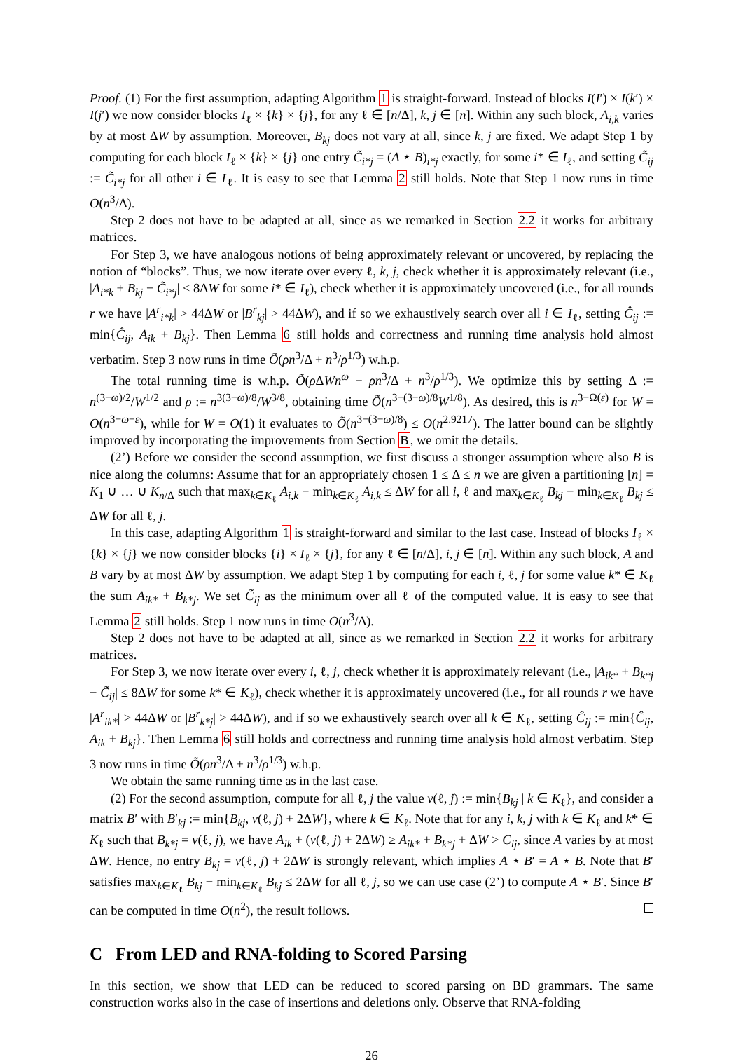Proof. (1) For the first assumption, adapting Algorithm 1 is straight-forward. Instead of blocks I(I′) × I(k′) × I(j′) we now consider blocks I<sub>ℓ</sub> × {k} × {j}, for any ℓ ∈ [n/Δ], k, j ∈ [n]. Within any such block, A<sub>i,k</sub> varies by at most ΔW by assumption. Moreover, B<sub>kj</sub> does not vary at all, since k, j are fixed. We adapt Step 1 by computing for each block I<sub>ℓ</sub> × {k} × {j} one entry C̃<sub>i*j</sub> = (A ⋆ B)<sub>i*j</sub> exactly, for some i* ∈ I<sub>ℓ</sub>, and setting C̃<sub>ij</sub> := C̃<sub>i*j</sub> for all other i ∈ I<sub>ℓ</sub>. It is easy to see that Lemma 2 still holds. Note that Step 1 now runs in time O(n<sup>3</sup>/Δ).
Step 2 does not have to be adapted at all, since as we remarked in Section 2.2 it works for arbitrary matrices.
For Step 3, we have analogous notions of being approximately relevant or uncovered, by replacing the notion of “blocks”. Thus, we now iterate over every ℓ, k, j, check whether it is approximately relevant (i.e., |A<sub>i*k</sub> + B<sub>kj</sub> − C̃<sub>i*j</sub>| ≤ 8ΔW for some i* ∈ I<sub>ℓ</sub>), check whether it is approximately uncovered (i.e., for all rounds r we have |A<sup>r</sup><sub>i*k</sub>| > 44ΔW or |B<sup>r</sup><sub>kj</sub>| > 44ΔW), and if so we exhaustively search over all i ∈ I<sub>ℓ</sub>, setting Ĉ<sub>ij</sub> := min{Ĉ<sub>ij</sub>, A<sub>ik</sub> + B<sub>kj</sub>}. Then Lemma 6 still holds and correctness and running time analysis hold almost verbatim. Step 3 now runs in time Õ(ρn<sup>3</sup>/Δ + n<sup>3</sup>/ρ<sup>1/3</sup>) w.h.p.
The total running time is w.h.p. Õ(ρ ΔWn<sup>ω</sup> + ρn<sup>3</sup>/Δ + n<sup>3</sup>/ρ<sup>1/3</sup>). We optimize this by setting Δ := n<sup>(3−ω)/2</sup>/W<sup>1/2</sup> and ρ := n<sup>3(3−ω)/8</sup>/W<sup>3/8</sup>, obtaining time Õ(n<sup>3−(3−ω)/8</sup>W<sup>1/8</sup>). As desired, this is n<sup>3−Ω(ε)</sup> for W = O(n<sup>3−ω−ε</sup>), while for W = O(1) it evaluates to Õ(n<sup>3−(3−ω)/8</sup>) ≤ O(n<sup>2.9217</sup>). The latter bound can be slightly improved by incorporating the improvements from Section B, we omit the details.
(2’) Before we consider the second assumption, we first discuss a stronger assumption where also B is nice along the columns: Assume that for an appropriately chosen 1 ≤ Δ ≤ n we are given a partitioning [n] = K<sub>1</sub> ∪ … ∪ K<sub>n/Δ</sub> such that max<sub>k∈K<sub>ℓ</sub></sub> A<sub>i,k</sub> − min<sub>k∈K<sub>ℓ</sub></sub> A<sub>i,k</sub> ≤ ΔW for all i, ℓ and max<sub>k∈K<sub>ℓ</sub></sub> B<sub>kj</sub> − min<sub>k∈K<sub>ℓ</sub></sub> B<sub>kj</sub> ≤ ΔW for all ℓ, j.
In this case, adapting Algorithm 1 is straight-forward and similar to the last case. Instead of blocks I<sub>ℓ</sub> × {k} × {j} we now consider blocks {i} × I<sub>ℓ</sub> × {j}, for any ℓ ∈ [n/Δ], i, j ∈ [n]. Within any such block, A and B vary by at most ΔW by assumption. We adapt Step 1 by computing for each i, ℓ, j for some value k* ∈ K<sub>ℓ</sub> the sum A<sub>ik*</sub> + B<sub>k*j</sub>. We set C̃<sub>ij</sub> as the minimum over all ℓ of the computed value. It is easy to see that Lemma 2 still holds. Step 1 now runs in time O(n<sup>3</sup>/Δ).
Step 2 does not have to be adapted at all, since as we remarked in Section 2.2 it works for arbitrary matrices.
For Step 3, we now iterate over every i, ℓ, j, check whether it is approximately relevant (i.e., |A<sub>ik*</sub> + B<sub>k*j</sub> − C̃<sub>ij</sub>| ≤ 8ΔW for some k* ∈ K<sub>ℓ</sub>), check whether it is approximately uncovered (i.e., for all rounds r we have |A<sup>r</sup><sub>ik*</sub>| > 44ΔW or |B<sup>r</sup><sub>k*j</sub>| > 44ΔW), and if so we exhaustively search over all k ∈ K<sub>ℓ</sub>, setting Ĉ<sub>ij</sub> := min{Ĉ<sub>ij</sub>, A<sub>ik</sub> + B<sub>kj</sub>}. Then Lemma 6 still holds and correctness and running time analysis hold almost verbatim. Step 3 now runs in time Õ(ρn<sup>3</sup>/Δ + n<sup>3</sup>/ρ<sup>1/3</sup>) w.h.p.
We obtain the same running time as in the last case.
(2) For the second assumption, compute for all ℓ, j the value v(ℓ, j) := min{B<sub>kj</sub> | k ∈ K<sub>ℓ</sub>}, and consider a matrix B′ with B′<sub>kj</sub> := min{B<sub>kj</sub>, v(ℓ, j) + 2ΔW}, where k ∈ K<sub>ℓ</sub>. Note that for any i, k, j with k ∈ K<sub>ℓ</sub> and k* ∈ K<sub>ℓ</sub> such that B<sub>k*j</sub> = v(ℓ, j), we have A<sub>ik</sub> + (v(ℓ, j) + 2ΔW) ≥ A<sub>ik*</sub> + B<sub>k*j</sub> + ΔW > C<sub>ij</sub>, since A varies by at most ΔW. Hence, no entry B<sub>kj</sub> = v(ℓ, j) + 2ΔW is strongly relevant, which implies A ⋆ B′ = A ⋆ B. Note that B′ satisfies max<sub>k∈K<sub>ℓ</sub></sub> B<sub>kj</sub> − min<sub>k∈K<sub>ℓ</sub></sub> B<sub>kj</sub> ≤ 2ΔW for all ℓ, j, so we can use case (2’) to compute A ⋆ B′. Since B′ can be computed in time O(n<sup>2</sup>), the result follows.
C From LED and RNA-folding to Scored Parsing
In this section, we show that LED can be reduced to scored parsing on BD grammars. The same construction works also in the case of insertions and deletions only. Observe that RNA-folding
26